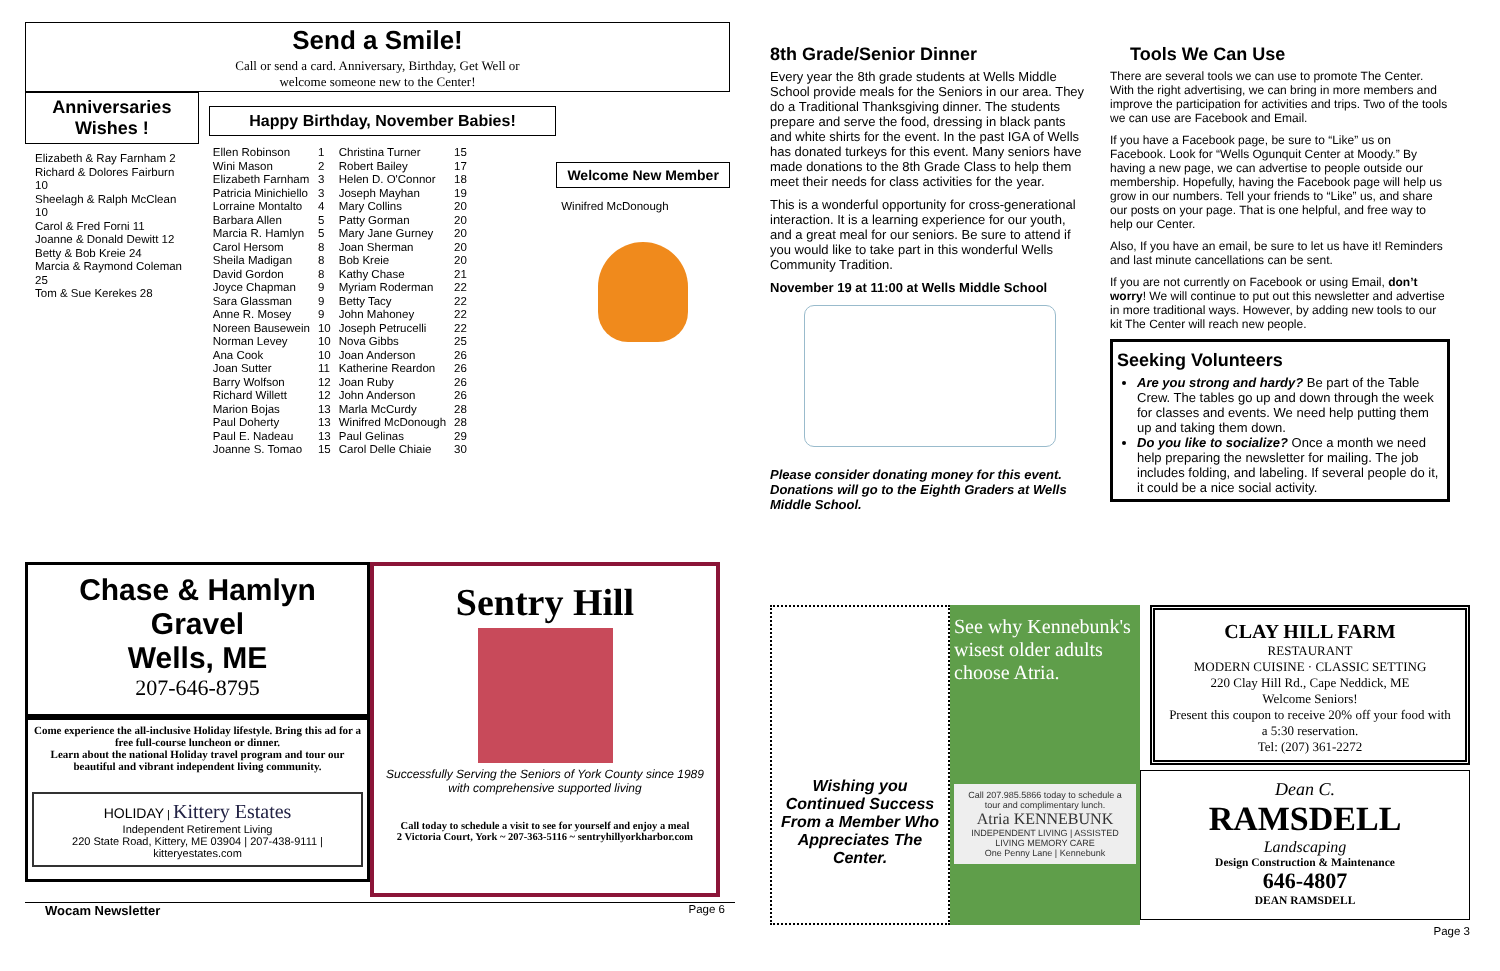Send a Smile!
Call or send a card. Anniversary, Birthday, Get Well or
welcome someone new to the Center!
Anniversaries Wishes !
Elizabeth & Ray Farnham 2
Richard & Dolores Fairburn 10
Sheelagh & Ralph McClean 10
Carol & Fred Forni 11
Joanne & Donald Dewitt 12
Betty & Bob Kreie 24
Marcia & Raymond Coleman 25
Tom & Sue Kerekes 28
Happy Birthday, November Babies!
| Ellen Robinson | 1 | Christina Turner | 15 |
| Wini Mason | 2 | Robert Bailey | 17 |
| Elizabeth Farnham | 3 | Helen D. O'Connor | 18 |
| Patricia Minichiello | 3 | Joseph Mayhan | 19 |
| Lorraine Montalto | 4 | Mary Collins | 20 |
| Barbara Allen | 5 | Patty Gorman | 20 |
| Marcia R. Hamlyn | 5 | Mary Jane Gurney | 20 |
| Carol Hersom | 8 | Joan Sherman | 20 |
| Sheila Madigan | 8 | Bob Kreie | 20 |
| David Gordon | 8 | Kathy Chase | 21 |
| Joyce Chapman | 9 | Myriam Roderman | 22 |
| Sara Glassman | 9 | Betty Tacy | 22 |
| Anne R. Mosey | 9 | John Mahoney | 22 |
| Noreen Bausewein | 10 | Joseph Petrucelli | 22 |
| Norman Levey | 10 | Nova Gibbs | 25 |
| Ana Cook | 10 | Joan Anderson | 26 |
| Joan Sutter | 11 | Katherine Reardon | 26 |
| Barry Wolfson | 12 | Joan Ruby | 26 |
| Richard Willett | 12 | John Anderson | 26 |
| Marion Bojas | 13 | Marla McCurdy | 28 |
| Paul Doherty | 13 | Winifred McDonough | 28 |
| Paul E. Nadeau | 13 | Paul Gelinas | 29 |
| Joanne S. Tomao | 15 | Carol Delle Chiaie | 30 |
Welcome New Member
Winifred McDonough
Chase & Hamlyn
Gravel
Wells, ME
207-646-8795
Come experience the all-inclusive Holiday lifestyle. Bring this ad for a free full-course luncheon or dinner.
Learn about the national Holiday travel program and tour our beautiful and vibrant independent living community.
HOLIDAY | Kittery Estates
Independent Retirement Living
220 State Road, Kittery, ME 03904 | 207-438-9111 | kitteryestates.com
Sentry Hill
Successfully Serving the Seniors of York County since 1989 with comprehensive supported living
Call today to schedule a visit to see for yourself and enjoy a meal
2 Victoria Court, York ~ 207-363-5116 ~ sentryhillyorkharbor.com
Wocam Newsletter Page 6
8th Grade/Senior Dinner
Every year the 8th grade students at Wells Middle School provide meals for the Seniors in our area. They do a Traditional Thanksgiving dinner. The students prepare and serve the food, dressing in black pants and white shirts for the event. In the past IGA of Wells has donated turkeys for this event. Many seniors have made donations to the 8th Grade Class to help them meet their needs for class activities for the year.
This is a wonderful opportunity for cross-generational interaction. It is a learning experience for our youth, and a great meal for our seniors. Be sure to attend if you would like to take part in this wonderful Wells Community Tradition.
November 19 at 11:00 at Wells Middle School
Please consider donating money for this event. Donations will go to the Eighth Graders at Wells Middle School.
Tools We Can Use
There are several tools we can use to promote The Center. With the right advertising, we can bring in more members and improve the participation for activities and trips. Two of the tools we can use are Facebook and Email.
If you have a Facebook page, be sure to “Like” us on Facebook. Look for “Wells Ogunquit Center at Moody.” By having a new page, we can advertise to people outside our membership. Hopefully, having the Facebook page will help us grow in our numbers. Tell your friends to “Like” us, and share our posts on your page. That is one helpful, and free way to help our Center.
Also, If you have an email, be sure to let us have it! Reminders and last minute cancellations can be sent.
If you are not currently on Facebook or using Email, don’t worry! We will continue to put out this newsletter and advertise in more traditional ways. However, by adding new tools to our kit The Center will reach new people.
Seeking Volunteers
Are you strong and hardy? Be part of the Table Crew. The tables go up and down through the week for classes and events. We need help putting them up and taking them down.
Do you like to socialize? Once a month we need help preparing the newsletter for mailing. The job includes folding, and labeling. If several people do it, it could be a nice social activity.
Wishing you Continued Success From a Member Who Appreciates The Center.
See why Kennebunk's wisest older adults choose Atria.
Call 207.985.5866 today to schedule a tour and complimentary lunch.
Atria KENNEBUNK
INDEPENDENT LIVING | ASSISTED LIVING MEMORY CARE
One Penny Lane | Kennebunk
CLAY HILL FARM
RESTAURANT
MODERN CUISINE · CLASSIC SETTING
220 Clay Hill Rd., Cape Neddick, ME
Welcome Seniors!
Present this coupon to receive 20% off your food with a 5:30 reservation.
Tel: (207) 361-2272
Dean C.
RAMSDELL
Landscaping
Design Construction & Maintenance
646-4807
DEAN RAMSDELL
Page 3